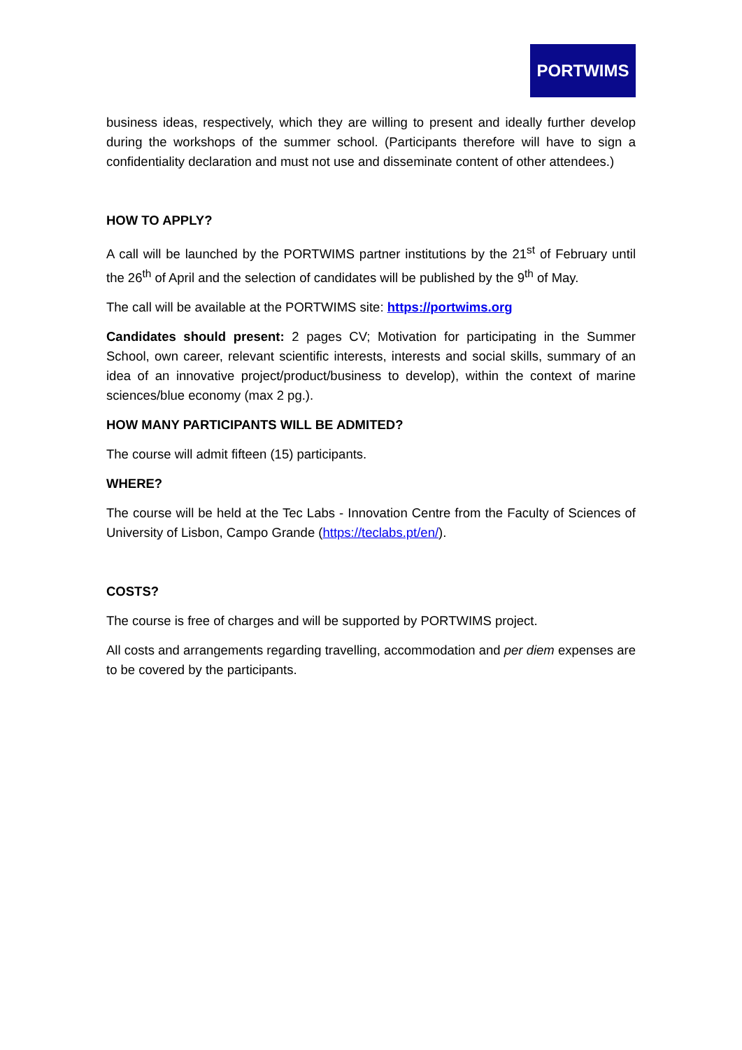PORTWIMS
business ideas, respectively, which they are willing to present and ideally further develop during the workshops of the summer school. (Participants therefore will have to sign a confidentiality declaration and must not use and disseminate content of other attendees.)
HOW TO APPLY?
A call will be launched by the PORTWIMS partner institutions by the 21<sup>st</sup> of February until the 26<sup>th</sup> of April and the selection of candidates will be published by the 9<sup>th</sup> of May.
The call will be available at the PORTWIMS site: https://portwims.org
Candidates should present: 2 pages CV; Motivation for participating in the Summer School, own career, relevant scientific interests, interests and social skills, summary of an idea of an innovative project/product/business to develop), within the context of marine sciences/blue economy (max 2 pg.).
HOW MANY PARTICIPANTS WILL BE ADMITED?
The course will admit fifteen (15) participants.
WHERE?
The course will be held at the Tec Labs - Innovation Centre from the Faculty of Sciences of University of Lisbon, Campo Grande (https://teclabs.pt/en/).
COSTS?
The course is free of charges and will be supported by PORTWIMS project.
All costs and arrangements regarding travelling, accommodation and per diem expenses are to be covered by the participants.